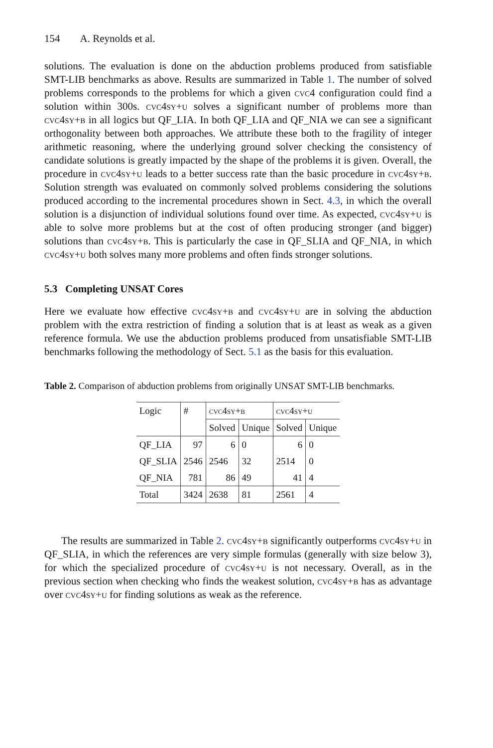154 A. Reynolds et al.
solutions. The evaluation is done on the abduction problems produced from satisfiable SMT-LIB benchmarks as above. Results are summarized in Table 1. The number of solved problems corresponds to the problems for which a given cvc4 configuration could find a solution within 300s. cvc4sy+u solves a significant number of problems more than cvc4sy+b in all logics but QF_LIA. In both QF_LIA and QF_NIA we can see a significant orthogonality between both approaches. We attribute these both to the fragility of integer arithmetic reasoning, where the underlying ground solver checking the consistency of candidate solutions is greatly impacted by the shape of the problems it is given. Overall, the procedure in cvc4sy+u leads to a better success rate than the basic procedure in cvc4sy+b. Solution strength was evaluated on commonly solved problems considering the solutions produced according to the incremental procedures shown in Sect. 4.3, in which the overall solution is a disjunction of individual solutions found over time. As expected, cvc4sy+u is able to solve more problems but at the cost of often producing stronger (and bigger) solutions than cvc4sy+b. This is particularly the case in QF_SLIA and QF_NIA, in which cvc4sy+u both solves many more problems and often finds stronger solutions.
5.3 Completing UNSAT Cores
Here we evaluate how effective cvc4sy+b and cvc4sy+u are in solving the abduction problem with the extra restriction of finding a solution that is at least as weak as a given reference formula. We use the abduction problems produced from unsatisfiable SMT-LIB benchmarks following the methodology of Sect. 5.1 as the basis for this evaluation.
Table 2. Comparison of abduction problems from originally UNSAT SMT-LIB benchmarks.
| Logic | # | cvc4sy+b | | cvc4sy+u | |
| --- | --- | --- | --- | --- | --- |
| | | Solved | Unique | Solved | Unique |
| QF_LIA | 97 | 6 | 0 | 6 | 0 |
| QF_SLIA | 2546 | 2546 | 32 | 2514 | 0 |
| QF_NIA | 781 | 86 | 49 | 41 | 4 |
| Total | 3424 | 2638 | 81 | 2561 | 4 |
The results are summarized in Table 2. cvc4sy+b significantly outperforms cvc4sy+u in QF_SLIA, in which the references are very simple formulas (generally with size below 3), for which the specialized procedure of cvc4sy+u is not necessary. Overall, as in the previous section when checking who finds the weakest solution, cvc4sy+b has as advantage over cvc4sy+u for finding solutions as weak as the reference.